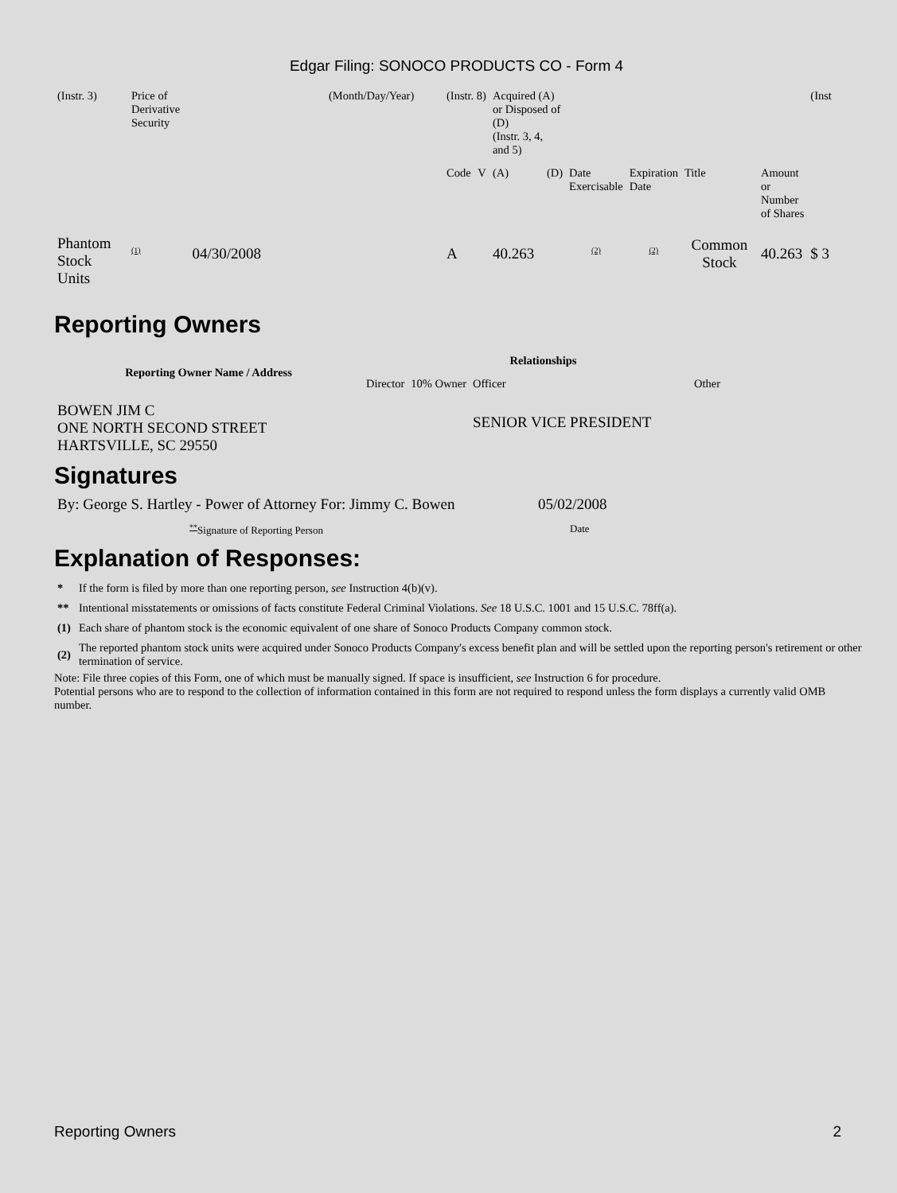Edgar Filing: SONOCO PRODUCTS CO - Form 4
| (Instr. 3) | Price of Derivative Security | (Month/Day/Year) | (Instr. 8) | | Acquired (A) or Disposed of (D) (Instr. 3, 4, and 5) | | | | | | (Inst |
| | | | Code | V | (A) | (D) | Date Exercisable | Expiration Date | Title | Amount or Number of Shares | |
| Phantom Stock Units | <sup>(1)</sup> 04/30/2008 | | A | | 40.263 | | <sup>(2)</sup> | <sup>(2)</sup> | Common Stock | 40.263 | $ 3 |
Reporting Owners
| Reporting Owner Name / Address | Relationships | | | |
| --- | --- | --- | --- | --- |
| | Director | 10% Owner | Officer | Other |
| BOWEN JIM C ONE NORTH SECOND STREET HARTSVILLE, SC 29550 | | | SENIOR VICE PRESIDENT | |
Signatures
| By: George S. Hartley - Power of Attorney For: Jimmy C. Bowen | 05/02/2008 |
| <sup>**</sup> Signature of Reporting Person | Date |
Explanation of Responses:
| * | If the form is filed by more than one reporting person, see Instruction 4(b)(v). |
| ** | Intentional misstatements or omissions of facts constitute Federal Criminal Violations. See 18 U.S.C. 1001 and 15 U.S.C. 78ff(a). |
| (1) | Each share of phantom stock is the economic equivalent of one share of Sonoco Products Company common stock. |
| (2) | The reported phantom stock units were acquired under Sonoco Products Company's excess benefit plan and will be settled upon the reporting person's retirement or other termination of service. |
Note: File three copies of this Form, one of which must be manually signed. If space is insufficient, see Instruction 6 for procedure.
Potential persons who are to respond to the collection of information contained in this form are not required to respond unless the form displays a currently valid OMB number.
Reporting Owners 2